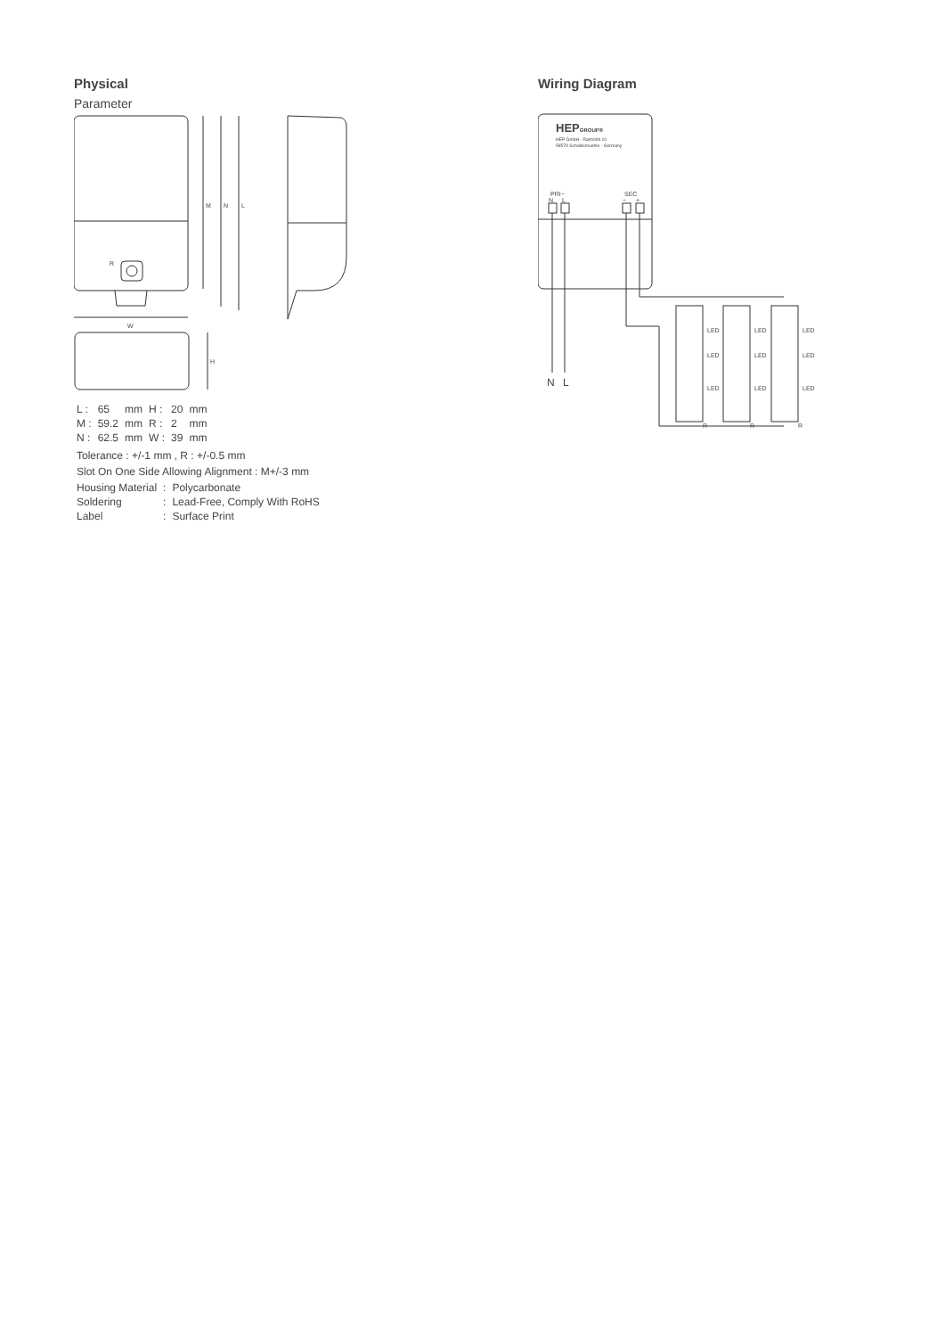Physical
Parameter
M
N
L
W
H
R
| L : | 65 | mm | H : | 20 | mm |
| M : | 59.2 | mm | R : | 2 | mm |
| N : | 62.5 | mm | W : | 39 | mm |
Tolerance : +/-1 mm , R : +/-0.5 mm
Slot On One Side Allowing Alignment : M+/-3 mm
| Housing Material | : | Polycarbonate |
| Soldering | : | Lead-Free, Comply With RoHS |
| Label | : | Surface Print |
Wiring Diagram
HEPGROUP®
HEP GmbH - Ramsloh 10
58579 Schalksmuehle - Germany
PRI~
N
L
SEC
−
+
N
L
LED
LED
LED
LED
LED
LED
LED
LED
LED
R
R
R